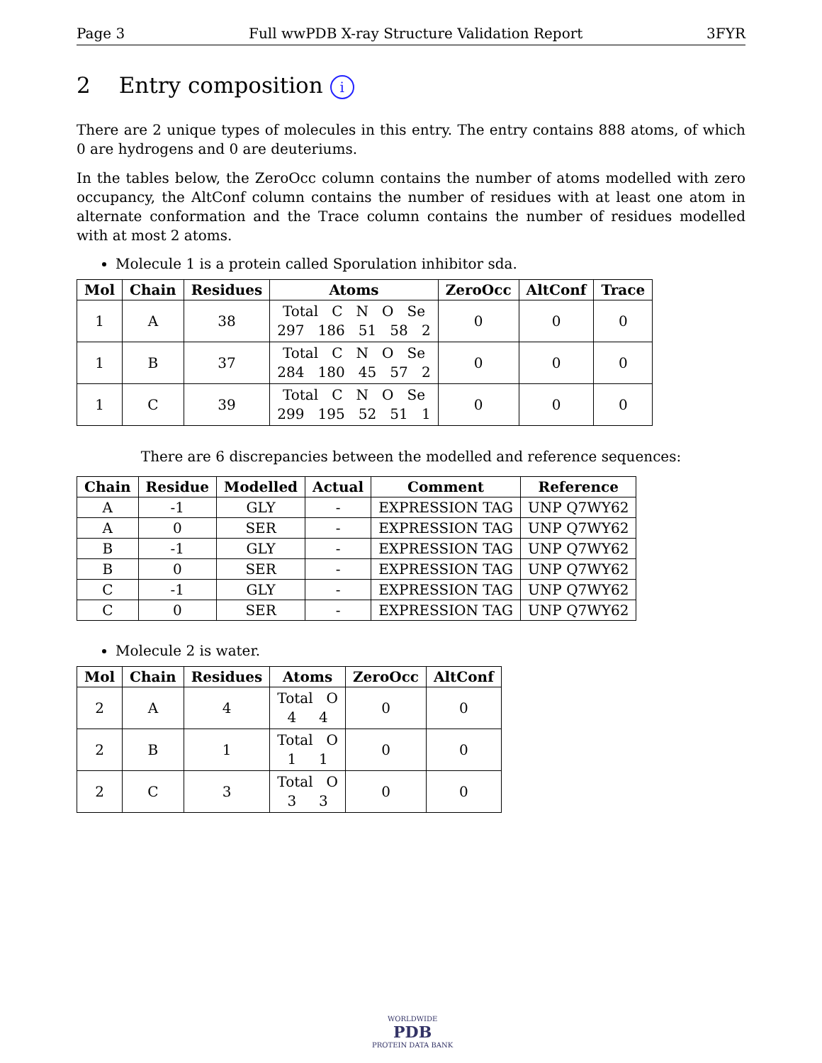Page 3 Full wwPDB X-ray Structure Validation Report 3FYR
2 Entry composition i
There are 2 unique types of molecules in this entry. The entry contains 888 atoms, of which 0 are hydrogens and 0 are deuteriums.
In the tables below, the ZeroOcc column contains the number of atoms modelled with zero occupancy, the AltConf column contains the number of residues with at least one atom in alternate conformation and the Trace column contains the number of residues modelled with at most 2 atoms.
Molecule 1 is a protein called Sporulation inhibitor sda.
| Mol | Chain | Residues | Atoms | ZeroOcc | AltConf | Trace |
| --- | --- | --- | --- | --- | --- | --- |
| 1 | A | 38 | Total C N O Se 297 186 51 58 2 | 0 | 0 | 0 |
| 1 | B | 37 | Total C N O Se 284 180 45 57 2 | 0 | 0 | 0 |
| 1 | C | 39 | Total C N O Se 299 195 52 51 1 | 0 | 0 | 0 |
There are 6 discrepancies between the modelled and reference sequences:
| Chain | Residue | Modelled | Actual | Comment | Reference |
| --- | --- | --- | --- | --- | --- |
| A | -1 | GLY | - | EXPRESSION TAG | UNP Q7WY62 |
| A | 0 | SER | - | EXPRESSION TAG | UNP Q7WY62 |
| B | -1 | GLY | - | EXPRESSION TAG | UNP Q7WY62 |
| B | 0 | SER | - | EXPRESSION TAG | UNP Q7WY62 |
| C | -1 | GLY | - | EXPRESSION TAG | UNP Q7WY62 |
| C | 0 | SER | - | EXPRESSION TAG | UNP Q7WY62 |
Molecule 2 is water.
| Mol | Chain | Residues | Atoms | ZeroOcc | AltConf |
| --- | --- | --- | --- | --- | --- |
| 2 | A | 4 | Total O 4 4 | 0 | 0 |
| 2 | B | 1 | Total O 1 1 | 0 | 0 |
| 2 | C | 3 | Total O 3 3 | 0 | 0 |
WORLDWIDE
PDB
PROTEIN DATA BANK